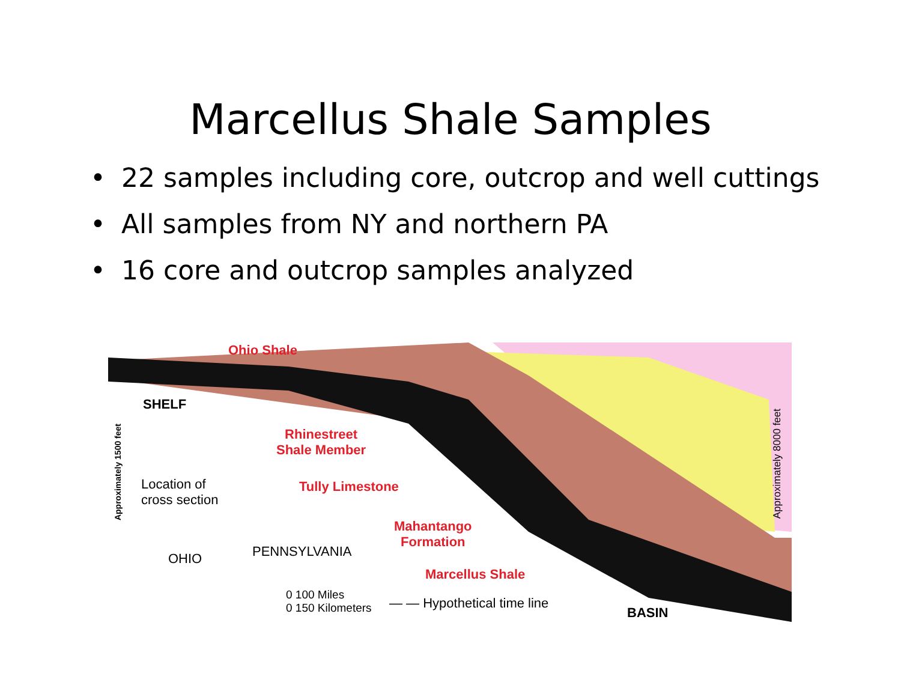Marcellus Shale Samples
• 22 samples including core, outcrop and well cuttings
• All samples from NY and northern PA
• 16 core and outcrop samples analyzed
Ohio Shale
SHELF
Rhinestreet
Shale Member
Location of
cross section
Tully Limestone
Mahantango
Formation
OHIO PENNSYLVANIA
Marcellus Shale
0 100 Miles
0 150 Kilometers
— — Hypothetical time line
BASIN
Approximately 1500 feet
Approximately 8000 feet